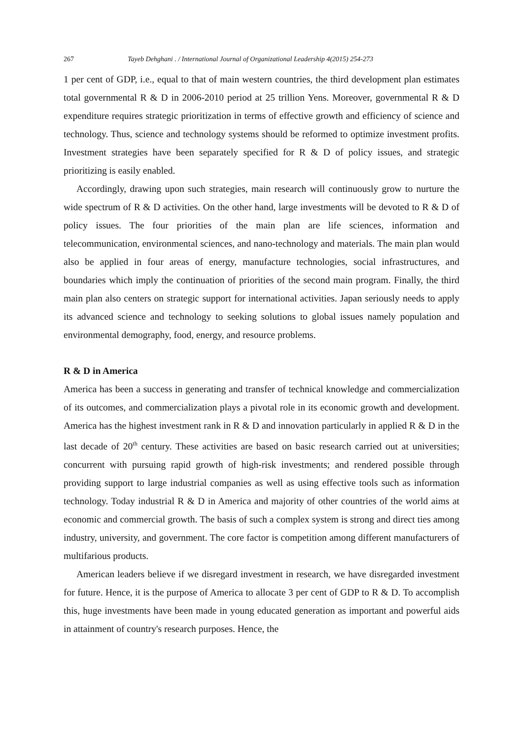267 Tayeb Dehghani . / International Journal of Organizational Leadership 4(2015) 254-273
1 per cent of GDP, i.e., equal to that of main western countries, the third development plan estimates total governmental R & D in 2006-2010 period at 25 trillion Yens. Moreover, governmental R & D expenditure requires strategic prioritization in terms of effective growth and efficiency of science and technology. Thus, science and technology systems should be reformed to optimize investment profits. Investment strategies have been separately specified for R & D of policy issues, and strategic prioritizing is easily enabled.
Accordingly, drawing upon such strategies, main research will continuously grow to nurture the wide spectrum of R & D activities. On the other hand, large investments will be devoted to R & D of policy issues. The four priorities of the main plan are life sciences, information and telecommunication, environmental sciences, and nano-technology and materials. The main plan would also be applied in four areas of energy, manufacture technologies, social infrastructures, and boundaries which imply the continuation of priorities of the second main program. Finally, the third main plan also centers on strategic support for international activities. Japan seriously needs to apply its advanced science and technology to seeking solutions to global issues namely population and environmental demography, food, energy, and resource problems.
R & D in America
America has been a success in generating and transfer of technical knowledge and commercialization of its outcomes, and commercialization plays a pivotal role in its economic growth and development. America has the highest investment rank in R & D and innovation particularly in applied R & D in the last decade of 20<sup>th</sup> century. These activities are based on basic research carried out at universities; concurrent with pursuing rapid growth of high-risk investments; and rendered possible through providing support to large industrial companies as well as using effective tools such as information technology. Today industrial R & D in America and majority of other countries of the world aims at economic and commercial growth. The basis of such a complex system is strong and direct ties among industry, university, and government. The core factor is competition among different manufacturers of multifarious products.
American leaders believe if we disregard investment in research, we have disregarded investment for future. Hence, it is the purpose of America to allocate 3 per cent of GDP to R & D. To accomplish this, huge investments have been made in young educated generation as important and powerful aids in attainment of country's research purposes. Hence, the